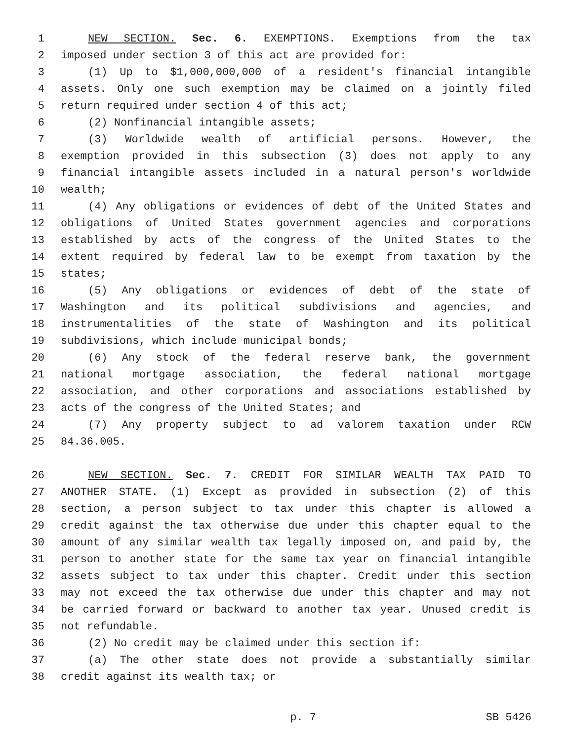1 NEW SECTION. Sec. 6. EXEMPTIONS. Exemptions from the tax
2 imposed under section 3 of this act are provided for:
3 (1) Up to $1,000,000,000 of a resident's financial intangible
4 assets. Only one such exemption may be claimed on a jointly filed
5 return required under section 4 of this act;
6 (2) Nonfinancial intangible assets;
7 (3) Worldwide wealth of artificial persons. However, the
8 exemption provided in this subsection (3) does not apply to any
9 financial intangible assets included in a natural person's worldwide
10 wealth;
11 (4) Any obligations or evidences of debt of the United States and
12 obligations of United States government agencies and corporations
13 established by acts of the congress of the United States to the
14 extent required by federal law to be exempt from taxation by the
15 states;
16 (5) Any obligations or evidences of debt of the state of
17 Washington and its political subdivisions and agencies, and
18 instrumentalities of the state of Washington and its political
19 subdivisions, which include municipal bonds;
20 (6) Any stock of the federal reserve bank, the government
21 national mortgage association, the federal national mortgage
22 association, and other corporations and associations established by
23 acts of the congress of the United States; and
24 (7) Any property subject to ad valorem taxation under RCW
25 84.36.005.
26 NEW SECTION. Sec. 7. CREDIT FOR SIMILAR WEALTH TAX PAID TO
27 ANOTHER STATE. (1) Except as provided in subsection (2) of this
28 section, a person subject to tax under this chapter is allowed a
29 credit against the tax otherwise due under this chapter equal to the
30 amount of any similar wealth tax legally imposed on, and paid by, the
31 person to another state for the same tax year on financial intangible
32 assets subject to tax under this chapter. Credit under this section
33 may not exceed the tax otherwise due under this chapter and may not
34 be carried forward or backward to another tax year. Unused credit is
35 not refundable.
36 (2) No credit may be claimed under this section if:
37 (a) The other state does not provide a substantially similar
38 credit against its wealth tax; or
p. 7 SB 5426